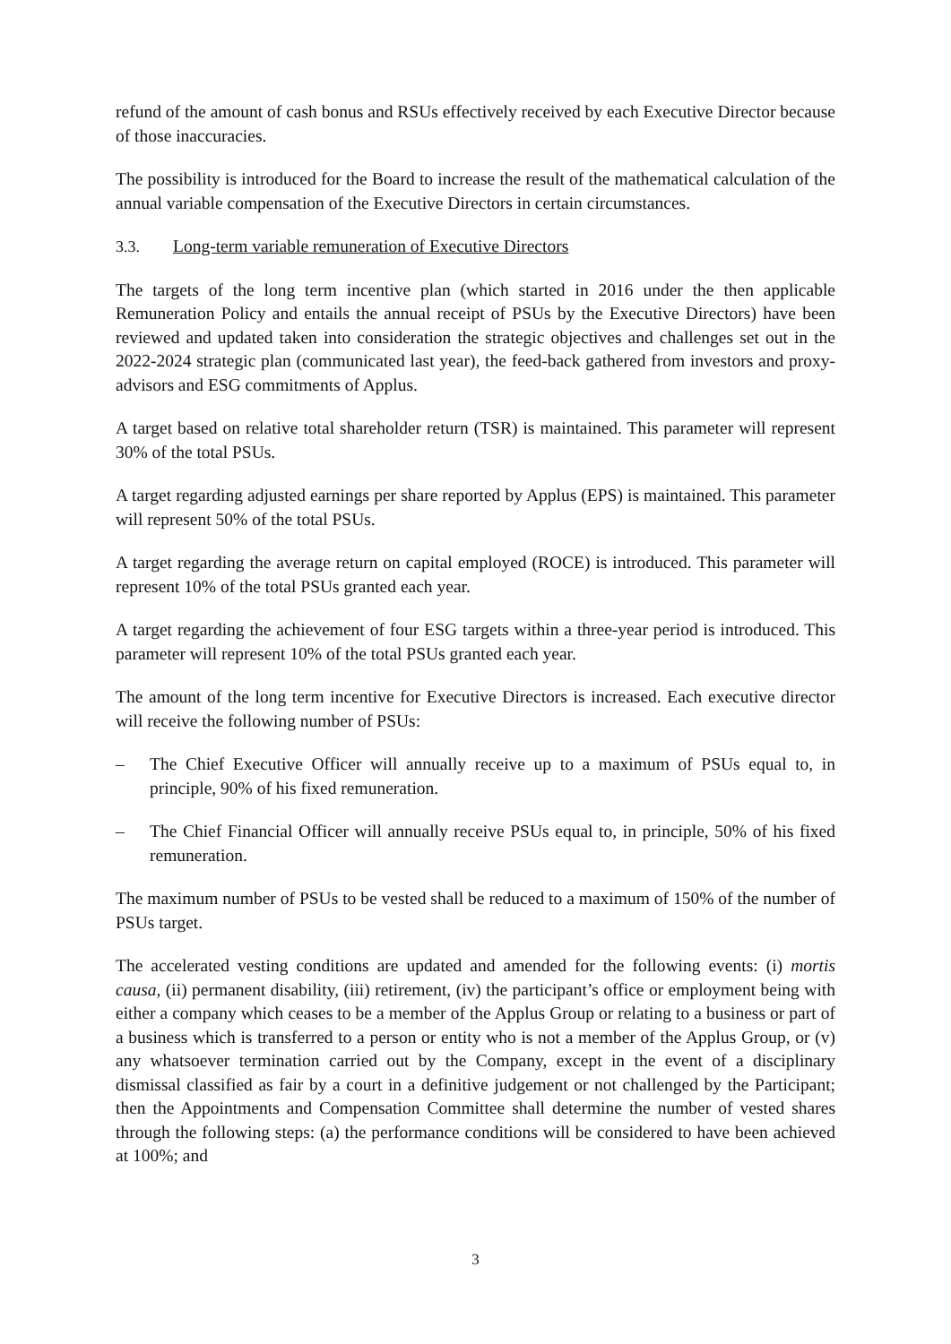refund of the amount of cash bonus and RSUs effectively received by each Executive Director because of those inaccuracies.
The possibility is introduced for the Board to increase the result of the mathematical calculation of the annual variable compensation of the Executive Directors in certain circumstances.
3.3. Long-term variable remuneration of Executive Directors
The targets of the long term incentive plan (which started in 2016 under the then applicable Remuneration Policy and entails the annual receipt of PSUs by the Executive Directors) have been reviewed and updated taken into consideration the strategic objectives and challenges set out in the 2022-2024 strategic plan (communicated last year), the feed-back gathered from investors and proxy-advisors and ESG commitments of Applus.
A target based on relative total shareholder return (TSR) is maintained. This parameter will represent 30% of the total PSUs.
A target regarding adjusted earnings per share reported by Applus (EPS) is maintained. This parameter will represent 50% of the total PSUs.
A target regarding the average return on capital employed (ROCE) is introduced. This parameter will represent 10% of the total PSUs granted each year.
A target regarding the achievement of four ESG targets within a three-year period is introduced. This parameter will represent 10% of the total PSUs granted each year.
The amount of the long term incentive for Executive Directors is increased. Each executive director will receive the following number of PSUs:
– The Chief Executive Officer will annually receive up to a maximum of PSUs equal to, in principle, 90% of his fixed remuneration.
– The Chief Financial Officer will annually receive PSUs equal to, in principle, 50% of his fixed remuneration.
The maximum number of PSUs to be vested shall be reduced to a maximum of 150% of the number of PSUs target.
The accelerated vesting conditions are updated and amended for the following events: (i) mortis causa, (ii) permanent disability, (iii) retirement, (iv) the participant’s office or employment being with either a company which ceases to be a member of the Applus Group or relating to a business or part of a business which is transferred to a person or entity who is not a member of the Applus Group, or (v) any whatsoever termination carried out by the Company, except in the event of a disciplinary dismissal classified as fair by a court in a definitive judgement or not challenged by the Participant; then the Appointments and Compensation Committee shall determine the number of vested shares through the following steps: (a) the performance conditions will be considered to have been achieved at 100%; and
3